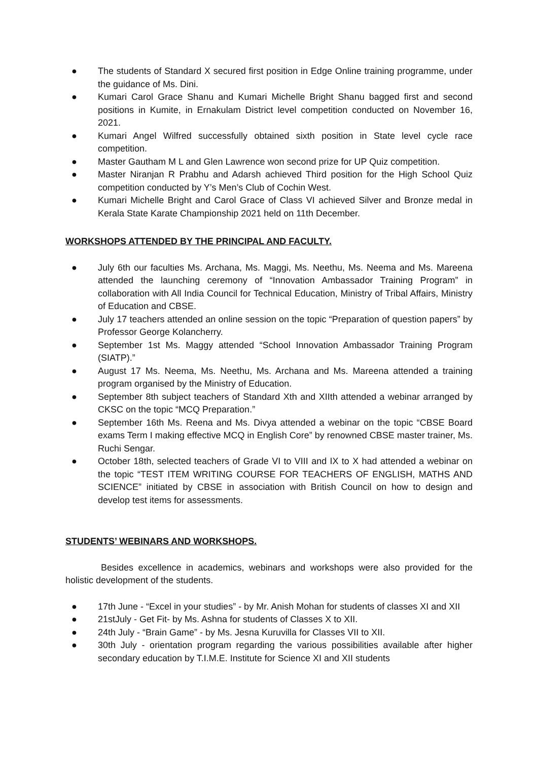● The students of Standard X secured first position in Edge Online training programme, under the guidance of Ms. Dini.
● Kumari Carol Grace Shanu and Kumari Michelle Bright Shanu bagged first and second positions in Kumite, in Ernakulam District level competition conducted on November 16, 2021.
● Kumari Angel Wilfred successfully obtained sixth position in State level cycle race competition.
● Master Gautham M L and Glen Lawrence won second prize for UP Quiz competition.
● Master Niranjan R Prabhu and Adarsh achieved Third position for the High School Quiz competition conducted by Y’s Men’s Club of Cochin West.
● Kumari Michelle Bright and Carol Grace of Class VI achieved Silver and Bronze medal in Kerala State Karate Championship 2021 held on 11th December.
WORKSHOPS ATTENDED BY THE PRINCIPAL AND FACULTY.
● July 6th our faculties Ms. Archana, Ms. Maggi, Ms. Neethu, Ms. Neema and Ms. Mareena attended the launching ceremony of “Innovation Ambassador Training Program” in collaboration with All India Council for Technical Education, Ministry of Tribal Affairs, Ministry of Education and CBSE.
● July 17 teachers attended an online session on the topic “Preparation of question papers” by Professor George Kolancherry.
● September 1st Ms. Maggy attended “School Innovation Ambassador Training Program (SIATP).”
● August 17 Ms. Neema, Ms. Neethu, Ms. Archana and Ms. Mareena attended a training program organised by the Ministry of Education.
● September 8th subject teachers of Standard Xth and XIIth attended a webinar arranged by CKSC on the topic “MCQ Preparation.”
● September 16th Ms. Reena and Ms. Divya attended a webinar on the topic “CBSE Board exams Term I making effective MCQ in English Core” by renowned CBSE master trainer, Ms. Ruchi Sengar.
● October 18th, selected teachers of Grade VI to VIII and IX to X had attended a webinar on the topic “TEST ITEM WRITING COURSE FOR TEACHERS OF ENGLISH, MATHS AND SCIENCE” initiated by CBSE in association with British Council on how to design and develop test items for assessments.
STUDENTS’ WEBINARS AND WORKSHOPS.
Besides excellence in academics, webinars and workshops were also provided for the holistic development of the students.
● 17th June - “Excel in your studies” - by Mr. Anish Mohan for students of classes XI and XII
● 21stJuly - Get Fit- by Ms. Ashna for students of Classes X to XII.
● 24th July - “Brain Game” - by Ms. Jesna Kuruvilla for Classes VII to XII.
● 30th July - orientation program regarding the various possibilities available after higher secondary education by T.I.M.E. Institute for Science XI and XII students